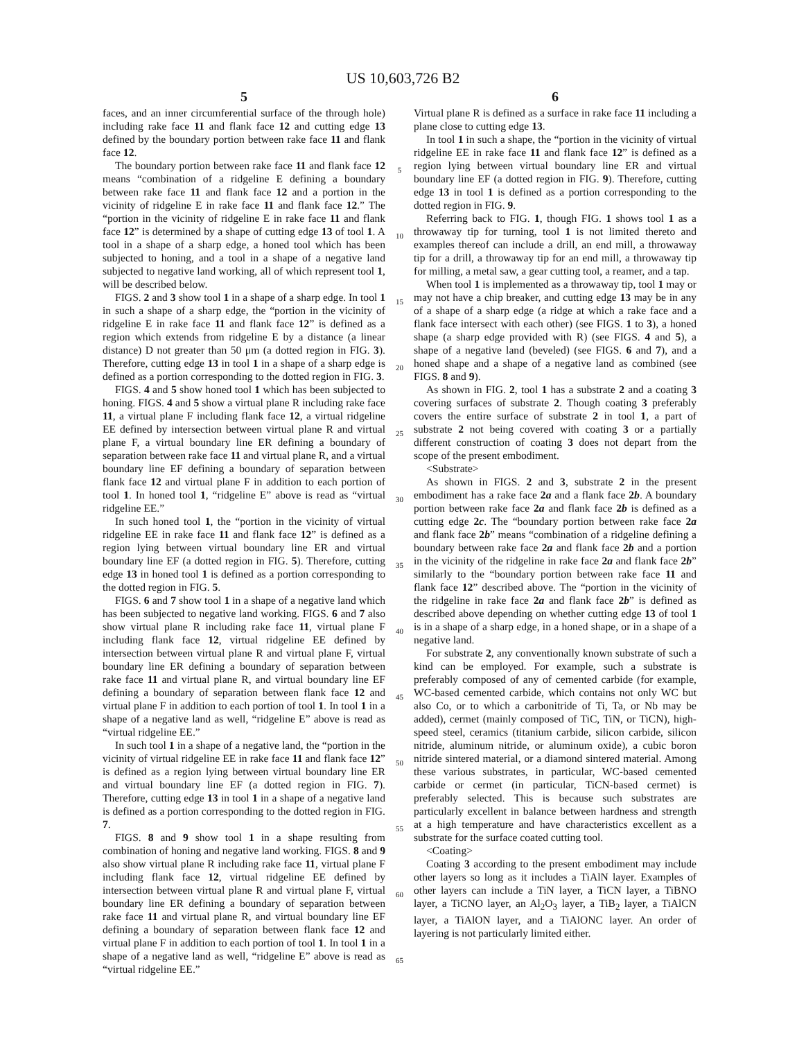US 10,603,726 B2
5
faces, and an inner circumferential surface of the through hole) including rake face 11 and flank face 12 and cutting edge 13 defined by the boundary portion between rake face 11 and flank face 12.
The boundary portion between rake face 11 and flank face 12 means “combination of a ridgeline E defining a boundary between rake face 11 and flank face 12 and a portion in the vicinity of ridgeline E in rake face 11 and flank face 12.” The “portion in the vicinity of ridgeline E in rake face 11 and flank face 12” is determined by a shape of cutting edge 13 of tool 1. A tool in a shape of a sharp edge, a honed tool which has been subjected to honing, and a tool in a shape of a negative land subjected to negative land working, all of which represent tool 1, will be described below.
FIGS. 2 and 3 show tool 1 in a shape of a sharp edge. In tool 1 in such a shape of a sharp edge, the “portion in the vicinity of ridgeline E in rake face 11 and flank face 12” is defined as a region which extends from ridgeline E by a distance (a linear distance) D not greater than 50 μm (a dotted region in FIG. 3). Therefore, cutting edge 13 in tool 1 in a shape of a sharp edge is defined as a portion corresponding to the dotted region in FIG. 3.
FIGS. 4 and 5 show honed tool 1 which has been subjected to honing. FIGS. 4 and 5 show a virtual plane R including rake face 11, a virtual plane F including flank face 12, a virtual ridgeline EE defined by intersection between virtual plane R and virtual plane F, a virtual boundary line ER defining a boundary of separation between rake face 11 and virtual plane R, and a virtual boundary line EF defining a boundary of separation between flank face 12 and virtual plane F in addition to each portion of tool 1. In honed tool 1, “ridgeline E” above is read as “virtual ridgeline EE.”
In such honed tool 1, the “portion in the vicinity of virtual ridgeline EE in rake face 11 and flank face 12” is defined as a region lying between virtual boundary line ER and virtual boundary line EF (a dotted region in FIG. 5). Therefore, cutting edge 13 in honed tool 1 is defined as a portion corresponding to the dotted region in FIG. 5.
FIGS. 6 and 7 show tool 1 in a shape of a negative land which has been subjected to negative land working. FIGS. 6 and 7 also show virtual plane R including rake face 11, virtual plane F including flank face 12, virtual ridgeline EE defined by intersection between virtual plane R and virtual plane F, virtual boundary line ER defining a boundary of separation between rake face 11 and virtual plane R, and virtual boundary line EF defining a boundary of separation between flank face 12 and virtual plane F in addition to each portion of tool 1. In tool 1 in a shape of a negative land as well, “ridgeline E” above is read as “virtual ridgeline EE.”
In such tool 1 in a shape of a negative land, the “portion in the vicinity of virtual ridgeline EE in rake face 11 and flank face 12” is defined as a region lying between virtual boundary line ER and virtual boundary line EF (a dotted region in FIG. 7). Therefore, cutting edge 13 in tool 1 in a shape of a negative land is defined as a portion corresponding to the dotted region in FIG. 7.
FIGS. 8 and 9 show tool 1 in a shape resulting from combination of honing and negative land working. FIGS. 8 and 9 also show virtual plane R including rake face 11, virtual plane F including flank face 12, virtual ridgeline EE defined by intersection between virtual plane R and virtual plane F, virtual boundary line ER defining a boundary of separation between rake face 11 and virtual plane R, and virtual boundary line EF defining a boundary of separation between flank face 12 and virtual plane F in addition to each portion of tool 1. In tool 1 in a shape of a negative land as well, “ridgeline E” above is read as “virtual ridgeline EE.”
5
10
15
20
25
30
35
40
45
50
55
60
65
6
Virtual plane R is defined as a surface in rake face 11 including a plane close to cutting edge 13.
In tool 1 in such a shape, the “portion in the vicinity of virtual ridgeline EE in rake face 11 and flank face 12” is defined as a region lying between virtual boundary line ER and virtual boundary line EF (a dotted region in FIG. 9). Therefore, cutting edge 13 in tool 1 is defined as a portion corresponding to the dotted region in FIG. 9.
Referring back to FIG. 1, though FIG. 1 shows tool 1 as a throwaway tip for turning, tool 1 is not limited thereto and examples thereof can include a drill, an end mill, a throwaway tip for a drill, a throwaway tip for an end mill, a throwaway tip for milling, a metal saw, a gear cutting tool, a reamer, and a tap.
When tool 1 is implemented as a throwaway tip, tool 1 may or may not have a chip breaker, and cutting edge 13 may be in any of a shape of a sharp edge (a ridge at which a rake face and a flank face intersect with each other) (see FIGS. 1 to 3), a honed shape (a sharp edge provided with R) (see FIGS. 4 and 5), a shape of a negative land (beveled) (see FIGS. 6 and 7), and a honed shape and a shape of a negative land as combined (see FIGS. 8 and 9).
As shown in FIG. 2, tool 1 has a substrate 2 and a coating 3 covering surfaces of substrate 2. Though coating 3 preferably covers the entire surface of substrate 2 in tool 1, a part of substrate 2 not being covered with coating 3 or a partially different construction of coating 3 does not depart from the scope of the present embodiment.
<Substrate>
As shown in FIGS. 2 and 3, substrate 2 in the present embodiment has a rake face 2a and a flank face 2b. A boundary portion between rake face 2a and flank face 2b is defined as a cutting edge 2c. The “boundary portion between rake face 2a and flank face 2b” means “combination of a ridgeline defining a boundary between rake face 2a and flank face 2b and a portion in the vicinity of the ridgeline in rake face 2a and flank face 2b” similarly to the “boundary portion between rake face 11 and flank face 12” described above. The “portion in the vicinity of the ridgeline in rake face 2a and flank face 2b” is defined as described above depending on whether cutting edge 13 of tool 1 is in a shape of a sharp edge, in a honed shape, or in a shape of a negative land.
For substrate 2, any conventionally known substrate of such a kind can be employed. For example, such a substrate is preferably composed of any of cemented carbide (for example, WC-based cemented carbide, which contains not only WC but also Co, or to which a carbonitride of Ti, Ta, or Nb may be added), cermet (mainly composed of TiC, TiN, or TiCN), high-speed steel, ceramics (titanium carbide, silicon carbide, silicon nitride, aluminum nitride, or aluminum oxide), a cubic boron nitride sintered material, or a diamond sintered material. Among these various substrates, in particular, WC-based cemented carbide or cermet (in particular, TiCN-based cermet) is preferably selected. This is because such substrates are particularly excellent in balance between hardness and strength at a high temperature and have characteristics excellent as a substrate for the surface coated cutting tool.
<Coating>
Coating 3 according to the present embodiment may include other layers so long as it includes a TiAlN layer. Examples of other layers can include a TiN layer, a TiCN layer, a TiBNO layer, a TiCNO layer, an Al<sub>2</sub>O<sub>3</sub> layer, a TiB<sub>2</sub> layer, a TiAlCN layer, a TiAlON layer, and a TiAlONC layer. An order of layering is not particularly limited either.